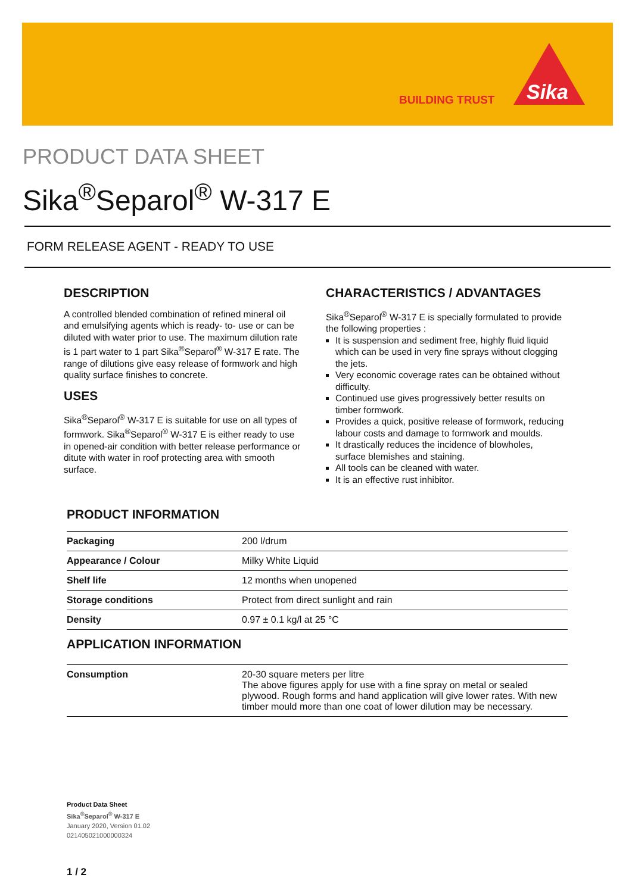BUILDING TRUST
Sika
PRODUCT DATA SHEET
Sika<sup>®</sup>Separol<sup>®</sup> W-317 E
FORM RELEASE AGENT - READY TO USE
DESCRIPTION
A controlled blended combination of refined mineral oil and emulsifying agents which is ready- to- use or can be diluted with water prior to use. The maximum dilution rate is 1 part water to 1 part Sika<sup>®</sup>Separol<sup>®</sup> W-317 E rate. The range of dilutions give easy release of formwork and high quality surface finishes to concrete.
USES
Sika<sup>®</sup>Separol<sup>®</sup> W-317 E is suitable for use on all types of formwork. Sika<sup>®</sup>Separol<sup>®</sup> W-317 E is either ready to use in opened-air condition with better release performance or ditute with water in roof protecting area with smooth surface.
CHARACTERISTICS / ADVANTAGES
Sika<sup>®</sup>Separol<sup>®</sup> W-317 E is specially formulated to provide the following properties :
It is suspension and sediment free, highly fluid liquid which can be used in very fine sprays without clogging the jets.
Very economic coverage rates can be obtained without difficulty.
Continued use gives progressively better results on timber formwork.
Provides a quick, positive release of formwork, reducing labour costs and damage to formwork and moulds.
It drastically reduces the incidence of blowholes, surface blemishes and staining.
All tools can be cleaned with water.
It is an effective rust inhibitor.
PRODUCT INFORMATION
| Packaging | 200 l/drum |
| Appearance / Colour | Milky White Liquid |
| Shelf life | 12 months when unopened |
| Storage conditions | Protect from direct sunlight and rain |
| Density | 0.97 ± 0.1 kg/l at 25 °C |
APPLICATION INFORMATION
| Consumption | 20-30 square meters per litre The above figures apply for use with a fine spray on metal or sealed plywood. Rough forms and hand application will give lower rates. With new timber mould more than one coat of lower dilution may be necessary. |
Product Data Sheet
Sika<sup>®</sup>Separol<sup>®</sup> W-317 E
January 2020, Version 01.02
021405021000000324
1 / 2